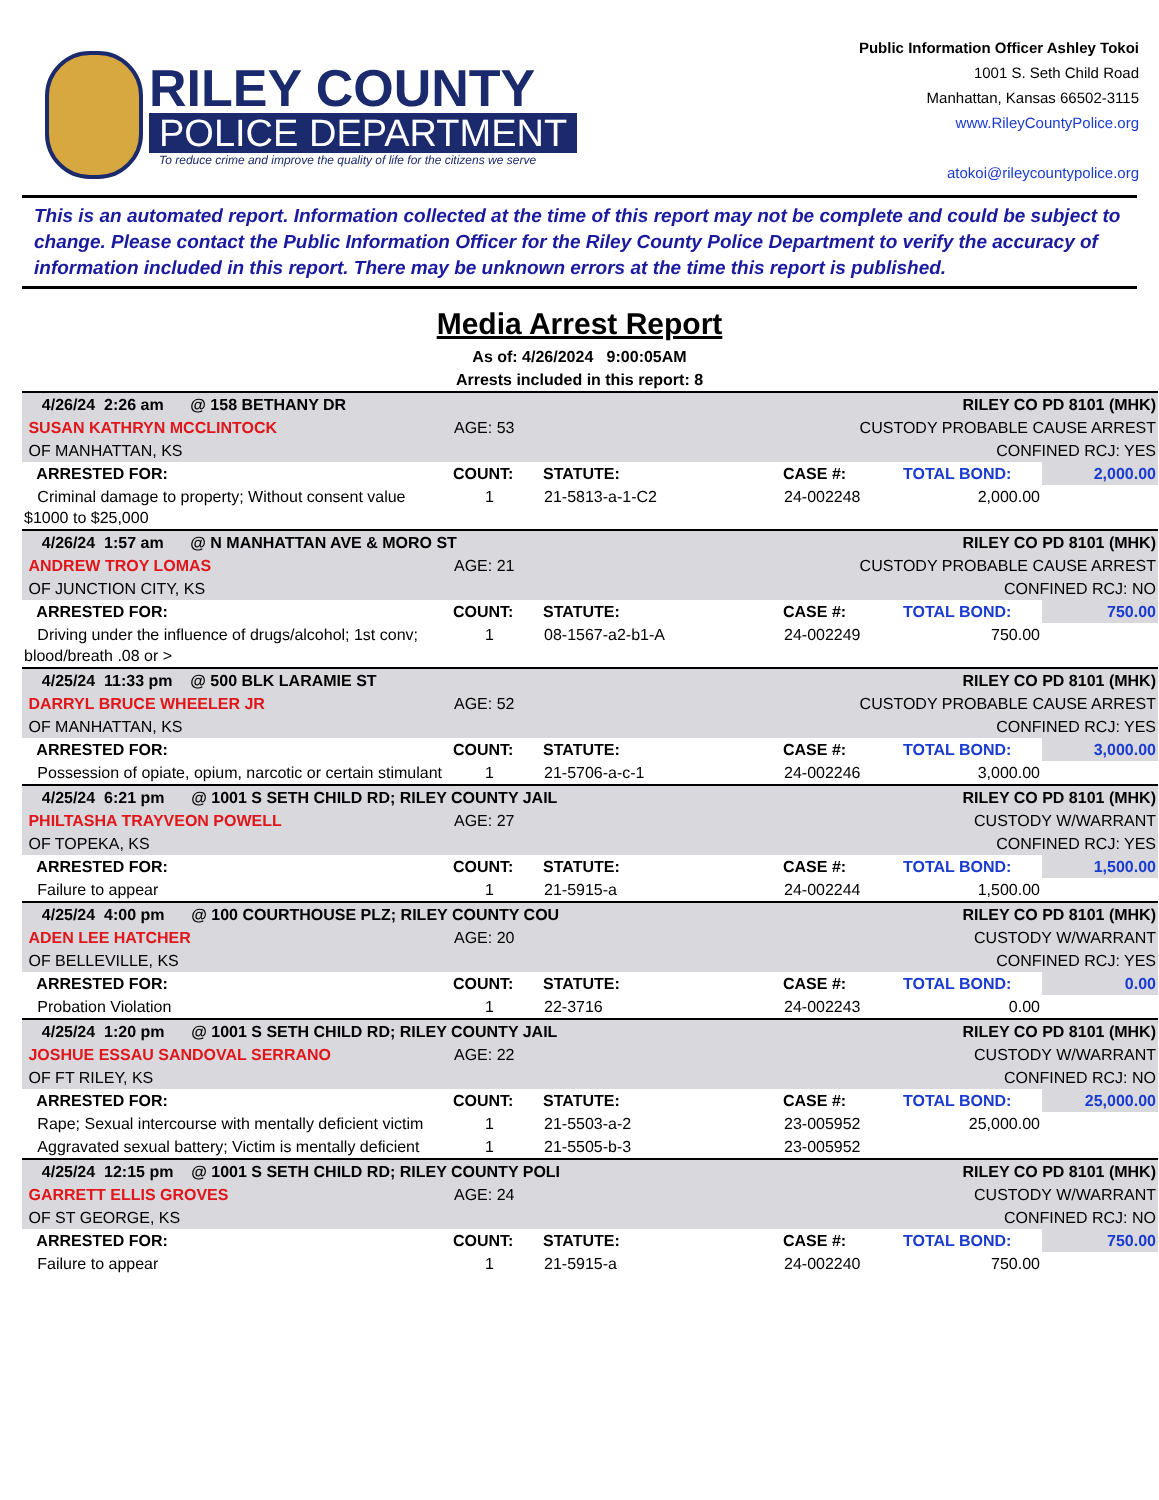RILEY COUNTY
POLICE DEPARTMENT
To reduce crime and improve the quality of life for the citizens we serve
Public Information Officer Ashley Tokoi
1001 S. Seth Child Road
Manhattan, Kansas 66502-3115
www.RileyCountyPolice.org
atokoi@rileycountypolice.org
This is an automated report. Information collected at the time of this report may not be complete and could be subject to change. Please contact the Public Information Officer for the Riley County Police Department to verify the accuracy of information included in this report. There may be unknown errors at the time this report is published.
Media Arrest Report
As of: 4/26/2024 9:00:05AM
Arrests included in this report: 8
| 4/26/24 2:26 am @ 158 BETHANY DR | | | RILEY CO PD 8101 (MHK) | | |
| SUSAN KATHRYN MCCLINTOCK | AGE: 53 | | CUSTODY PROBABLE CAUSE ARREST | | |
| OF MANHATTAN, KS | | | CONFINED RCJ: YES | | |
| ARRESTED FOR: | COUNT: | STATUTE: | CASE #: | TOTAL BOND: | 2,000.00 |
| Criminal damage to property; Without consent value $1000 to $25,000 | 1 | 21-5813-a-1-C2 | 24-002248 | 2,000.00 | |
| 4/26/24 1:57 am @ N MANHATTAN AVE & MORO ST | | | RILEY CO PD 8101 (MHK) | | |
| ANDREW TROY LOMAS | AGE: 21 | | CUSTODY PROBABLE CAUSE ARREST | | |
| OF JUNCTION CITY, KS | | | CONFINED RCJ: NO | | |
| ARRESTED FOR: | COUNT: | STATUTE: | CASE #: | TOTAL BOND: | 750.00 |
| Driving under the influence of drugs/alcohol; 1st conv; blood/breath .08 or > | 1 | 08-1567-a2-b1-A | 24-002249 | 750.00 | |
| 4/25/24 11:33 pm @ 500 BLK LARAMIE ST | | | RILEY CO PD 8101 (MHK) | | |
| DARRYL BRUCE WHEELER JR | AGE: 52 | | CUSTODY PROBABLE CAUSE ARREST | | |
| OF MANHATTAN, KS | | | CONFINED RCJ: YES | | |
| ARRESTED FOR: | COUNT: | STATUTE: | CASE #: | TOTAL BOND: | 3,000.00 |
| Possession of opiate, opium, narcotic or certain stimulant | 1 | 21-5706-a-c-1 | 24-002246 | 3,000.00 | |
| 4/25/24 6:21 pm @ 1001 S SETH CHILD RD; RILEY COUNTY JAIL | | | RILEY CO PD 8101 (MHK) | | |
| PHILTASHA TRAYVEON POWELL | AGE: 27 | | CUSTODY W/WARRANT | | |
| OF TOPEKA, KS | | | CONFINED RCJ: YES | | |
| ARRESTED FOR: | COUNT: | STATUTE: | CASE #: | TOTAL BOND: | 1,500.00 |
| Failure to appear | 1 | 21-5915-a | 24-002244 | 1,500.00 | |
| 4/25/24 4:00 pm @ 100 COURTHOUSE PLZ; RILEY COUNTY COU | | | RILEY CO PD 8101 (MHK) | | |
| ADEN LEE HATCHER | AGE: 20 | | CUSTODY W/WARRANT | | |
| OF BELLEVILLE, KS | | | CONFINED RCJ: YES | | |
| ARRESTED FOR: | COUNT: | STATUTE: | CASE #: | TOTAL BOND: | 0.00 |
| Probation Violation | 1 | 22-3716 | 24-002243 | 0.00 | |
| 4/25/24 1:20 pm @ 1001 S SETH CHILD RD; RILEY COUNTY JAIL | | | RILEY CO PD 8101 (MHK) | | |
| JOSHUE ESSAU SANDOVAL SERRANO | AGE: 22 | | CUSTODY W/WARRANT | | |
| OF FT RILEY, KS | | | CONFINED RCJ: NO | | |
| ARRESTED FOR: | COUNT: | STATUTE: | CASE #: | TOTAL BOND: | 25,000.00 |
| Rape; Sexual intercourse with mentally deficient victim | 1 | 21-5503-a-2 | 23-005952 | 25,000.00 | |
| Aggravated sexual battery; Victim is mentally deficient | 1 | 21-5505-b-3 | 23-005952 | | |
| 4/25/24 12:15 pm @ 1001 S SETH CHILD RD; RILEY COUNTY POLI | | | RILEY CO PD 8101 (MHK) | | |
| GARRETT ELLIS GROVES | AGE: 24 | | CUSTODY W/WARRANT | | |
| OF ST GEORGE, KS | | | CONFINED RCJ: NO | | |
| ARRESTED FOR: | COUNT: | STATUTE: | CASE #: | TOTAL BOND: | 750.00 |
| Failure to appear | 1 | 21-5915-a | 24-002240 | 750.00 | |